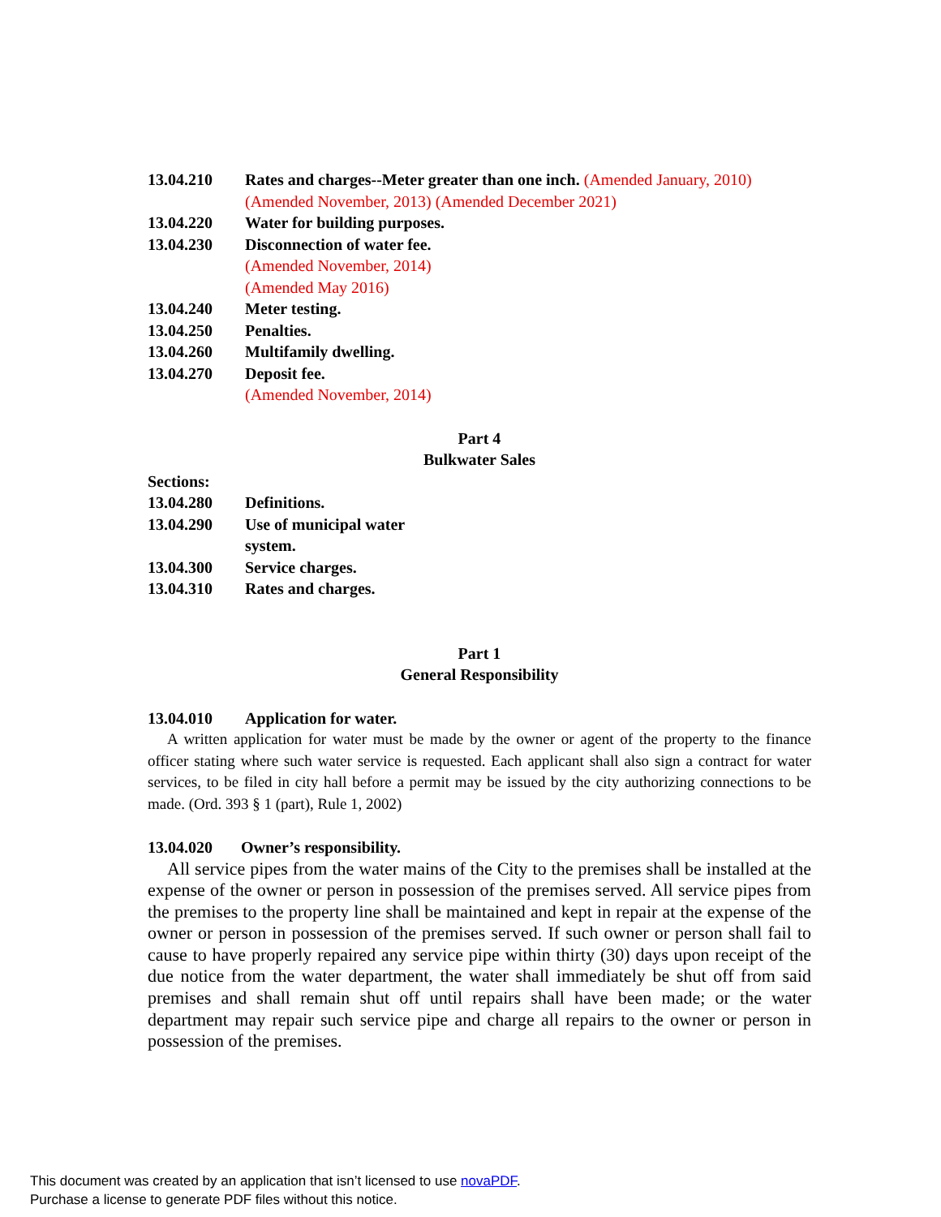13.04.210 Rates and charges--Meter greater than one inch. (Amended January, 2010)
(Amended November, 2013) (Amended December 2021)
13.04.220 Water for building purposes.
13.04.230 Disconnection of water fee.
(Amended November, 2014)
(Amended May 2016)
13.04.240 Meter testing.
13.04.250 Penalties.
13.04.260 Multifamily dwelling.
13.04.270 Deposit fee.
(Amended November, 2014)
Part 4
Bulkwater Sales
Sections:
13.04.280 Definitions.
13.04.290 Use of municipal water
system.
13.04.300 Service charges.
13.04.310 Rates and charges.
Part 1
General Responsibility
13.04.010 Application for water.
A written application for water must be made by the owner or agent of the property to the finance officer stating where such water service is requested. Each applicant shall also sign a contract for water services, to be filed in city hall before a permit may be issued by the city authorizing connections to be made. (Ord. 393 § 1 (part), Rule 1, 2002)
13.04.020 Owner’s responsibility.
All service pipes from the water mains of the City to the premises shall be installed at the expense of the owner or person in possession of the premises served. All service pipes from the premises to the property line shall be maintained and kept in repair at the expense of the owner or person in possession of the premises served. If such owner or person shall fail to cause to have properly repaired any service pipe within thirty (30) days upon receipt of the due notice from the water department, the water shall immediately be shut off from said premises and shall remain shut off until repairs shall have been made; or the water department may repair such service pipe and charge all repairs to the owner or person in possession of the premises.
This document was created by an application that isn’t licensed to use novaPDF.
Purchase a license to generate PDF files without this notice.